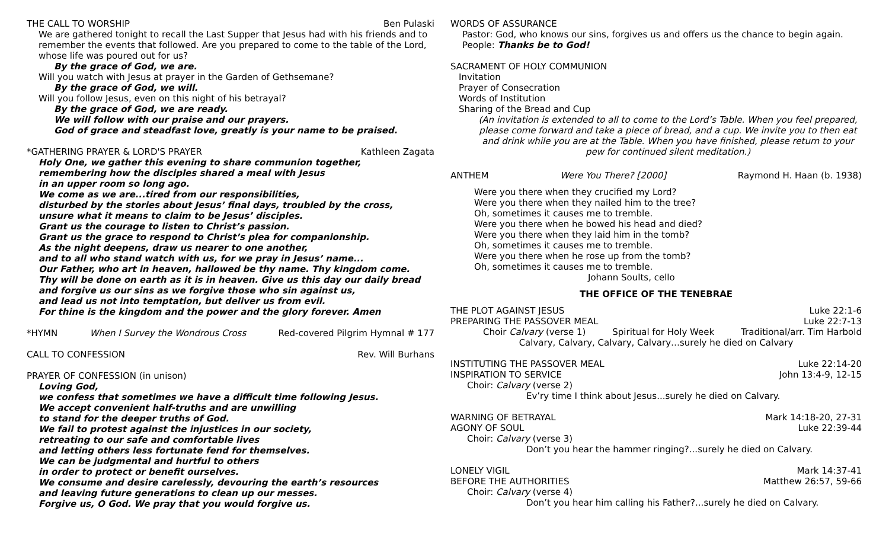THE CALL TO WORSHIP Ben Pulaski
We are gathered tonight to recall the Last Supper that Jesus had with his friends and to remember the events that followed. Are you prepared to come to the table of the Lord, whose life was poured out for us?
By the grace of God, we are.
Will you watch with Jesus at prayer in the Garden of Gethsemane?
By the grace of God, we will.
Will you follow Jesus, even on this night of his betrayal?
By the grace of God, we are ready.
We will follow with our praise and our prayers.
God of grace and steadfast love, greatly is your name to be praised.
*GATHERING PRAYER & LORD'S PRAYER Kathleen Zagata
Holy One, we gather this evening to share communion together,
remembering how the disciples shared a meal with Jesus
in an upper room so long ago.
We come as we are...tired from our responsibilities,
disturbed by the stories about Jesus’ final days, troubled by the cross,
unsure what it means to claim to be Jesus’ disciples.
Grant us the courage to listen to Christ’s passion.
Grant us the grace to respond to Christ’s plea for companionship.
As the night deepens, draw us nearer to one another,
and to all who stand watch with us, for we pray in Jesus’ name...
Our Father, who art in heaven, hallowed be thy name. Thy kingdom come.
Thy will be done on earth as it is in heaven. Give us this day our daily bread
and forgive us our sins as we forgive those who sin against us,
and lead us not into temptation, but deliver us from evil.
For thine is the kingdom and the power and the glory forever. Amen
*HYMN When I Survey the Wondrous Cross Red-covered Pilgrim Hymnal # 177
CALL TO CONFESSION Rev. Will Burhans
PRAYER OF CONFESSION (in unison)
Loving God,
we confess that sometimes we have a difficult time following Jesus.
We accept convenient half-truths and are unwilling
to stand for the deeper truths of God.
We fail to protest against the injustices in our society,
retreating to our safe and comfortable lives
and letting others less fortunate fend for themselves.
We can be judgmental and hurtful to others
in order to protect or benefit ourselves.
We consume and desire carelessly, devouring the earth’s resources
and leaving future generations to clean up our messes.
Forgive us, O God. We pray that you would forgive us.
WORDS OF ASSURANCE
Pastor: God, who knows our sins, forgives us and offers us the chance to begin again.
People: Thanks be to God!
SACRAMENT OF HOLY COMMUNION
Invitation
Prayer of Consecration
Words of Institution
Sharing of the Bread and Cup
(An invitation is extended to all to come to the Lord’s Table. When you feel prepared, please come forward and take a piece of bread, and a cup. We invite you to then eat and drink while you are at the Table. When you have finished, please return to your pew for continued silent meditation.)
ANTHEM Were You There? [2000] Raymond H. Haan (b. 1938)
Were you there when they crucified my Lord?
Were you there when they nailed him to the tree?
Oh, sometimes it causes me to tremble.
Were you there when he bowed his head and died?
Were you there when they laid him in the tomb?
Oh, sometimes it causes me to tremble.
Were you there when he rose up from the tomb?
Oh, sometimes it causes me to tremble.
Johann Soults, cello
THE OFFICE OF THE TENEBRAE
THE PLOT AGAINST JESUS Luke 22:1-6
PREPARING THE PASSOVER MEAL Luke 22:7-13
Choir Calvary (verse 1) Spiritual for Holy Week Traditional/arr. Tim Harbold
Calvary, Calvary, Calvary, Calvary…surely he died on Calvary
INSTITUTING THE PASSOVER MEAL Luke 22:14-20
INSPIRATION TO SERVICE John 13:4-9, 12-15
Choir: Calvary (verse 2)
Ev’ry time I think about Jesus...surely he died on Calvary.
WARNING OF BETRAYAL Mark 14:18-20, 27-31
AGONY OF SOUL Luke 22:39-44
Choir: Calvary (verse 3)
Don’t you hear the hammer ringing?...surely he died on Calvary.
LONELY VIGIL Mark 14:37-41
BEFORE THE AUTHORITIES Matthew 26:57, 59-66
Choir: Calvary (verse 4)
Don’t you hear him calling his Father?...surely he died on Calvary.